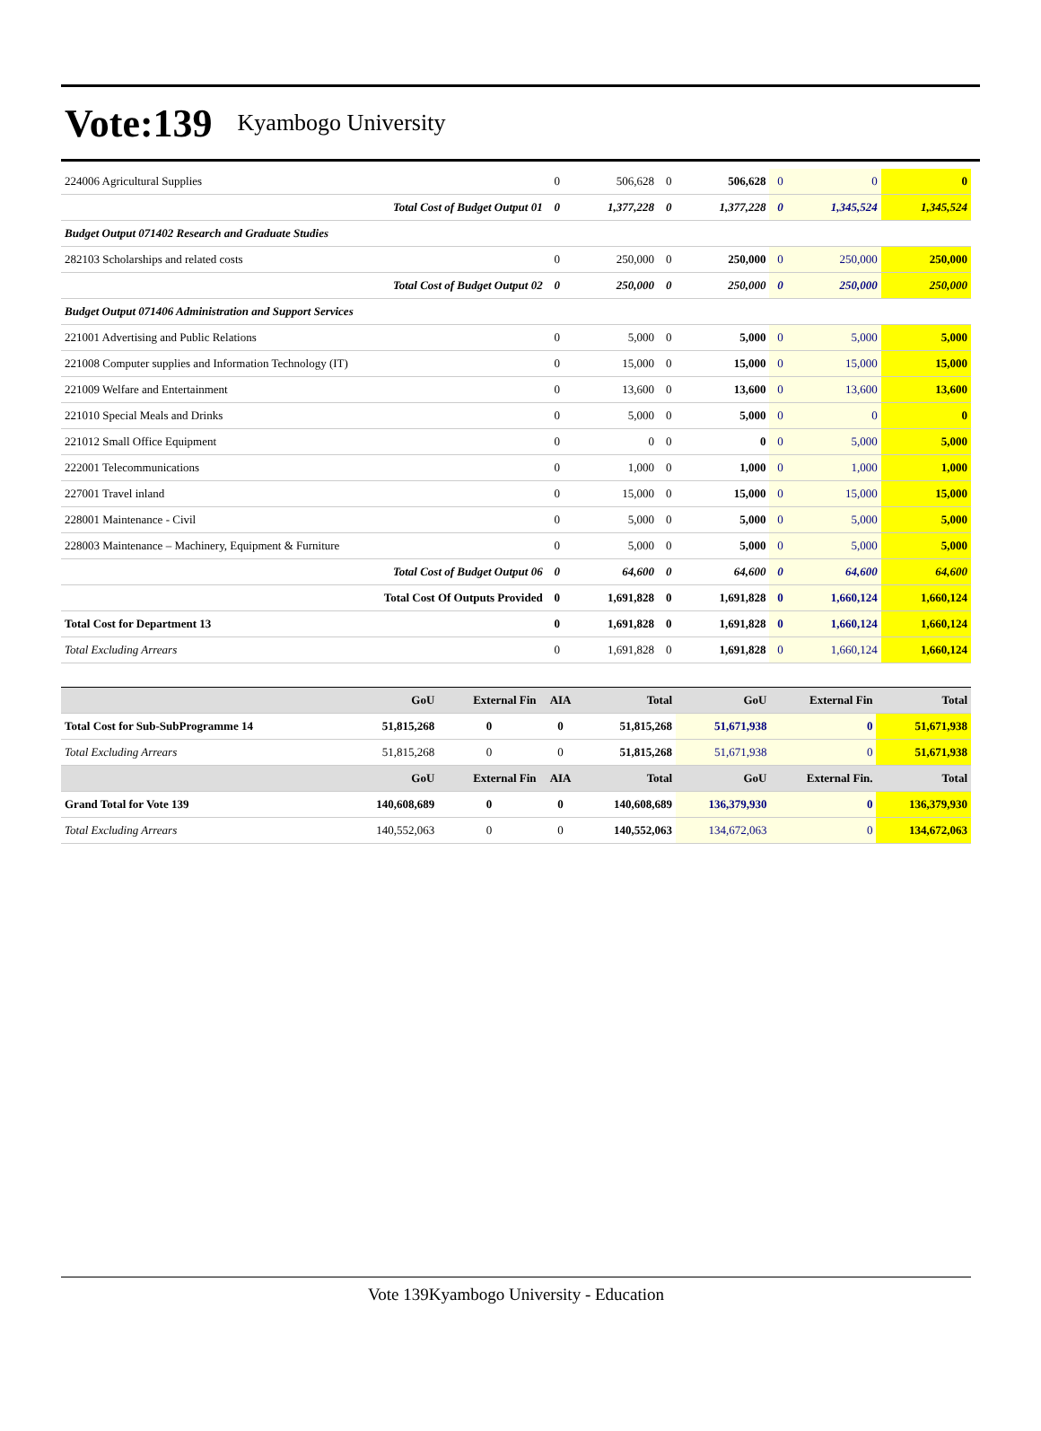Vote:139 Kyambogo University
| 224006 Agricultural Supplies | 0 | 506,628 | 0 | 506,628 | 0 | 0 | 0 |
| Total Cost of Budget Output 01 | 0 | 1,377,228 | 0 | 1,377,228 | 0 | 1,345,524 | 1,345,524 |
| Budget Output 071402 Research and Graduate Studies | | | | | | | |
| 282103 Scholarships and related costs | 0 | 250,000 | 0 | 250,000 | 0 | 250,000 | 250,000 |
| Total Cost of Budget Output 02 | 0 | 250,000 | 0 | 250,000 | 0 | 250,000 | 250,000 |
| Budget Output 071406 Administration and Support Services | | | | | | | |
| 221001 Advertising and Public Relations | 0 | 5,000 | 0 | 5,000 | 0 | 5,000 | 5,000 |
| 221008 Computer supplies and Information Technology (IT) | 0 | 15,000 | 0 | 15,000 | 0 | 15,000 | 15,000 |
| 221009 Welfare and Entertainment | 0 | 13,600 | 0 | 13,600 | 0 | 13,600 | 13,600 |
| 221010 Special Meals and Drinks | 0 | 5,000 | 0 | 5,000 | 0 | 0 | 0 |
| 221012 Small Office Equipment | 0 | 0 | 0 | 0 | 0 | 5,000 | 5,000 |
| 222001 Telecommunications | 0 | 1,000 | 0 | 1,000 | 0 | 1,000 | 1,000 |
| 227001 Travel inland | 0 | 15,000 | 0 | 15,000 | 0 | 15,000 | 15,000 |
| 228001 Maintenance - Civil | 0 | 5,000 | 0 | 5,000 | 0 | 5,000 | 5,000 |
| 228003 Maintenance – Machinery, Equipment & Furniture | 0 | 5,000 | 0 | 5,000 | 0 | 5,000 | 5,000 |
| Total Cost of Budget Output 06 | 0 | 64,600 | 0 | 64,600 | 0 | 64,600 | 64,600 |
| Total Cost Of Outputs Provided | 0 | 1,691,828 | 0 | 1,691,828 | 0 | 1,660,124 | 1,660,124 |
| Total Cost for Department 13 | 0 | 1,691,828 | 0 | 1,691,828 | 0 | 1,660,124 | 1,660,124 |
| Total Excluding Arrears | 0 | 1,691,828 | 0 | 1,691,828 | 0 | 1,660,124 | 1,660,124 |
| | GoU | External Fin | AIA | Total | GoU | External Fin | Total |
| --- | --- | --- | --- | --- | --- | --- | --- |
| Total Cost for Sub-SubProgramme 14 | 51,815,268 | 0 | 0 | 51,815,268 | 51,671,938 | 0 | 51,671,938 |
| Total Excluding Arrears | 51,815,268 | 0 | 0 | 51,815,268 | 51,671,938 | 0 | 51,671,938 |
| | GoU | External Fin | AIA | Total | GoU | External Fin. | Total |
| Grand Total for Vote 139 | 140,608,689 | 0 | 0 | 140,608,689 | 136,379,930 | 0 | 136,379,930 |
| Total Excluding Arrears | 140,552,063 | 0 | 0 | 140,552,063 | 134,672,063 | 0 | 134,672,063 |
Vote 139Kyambogo University - Education